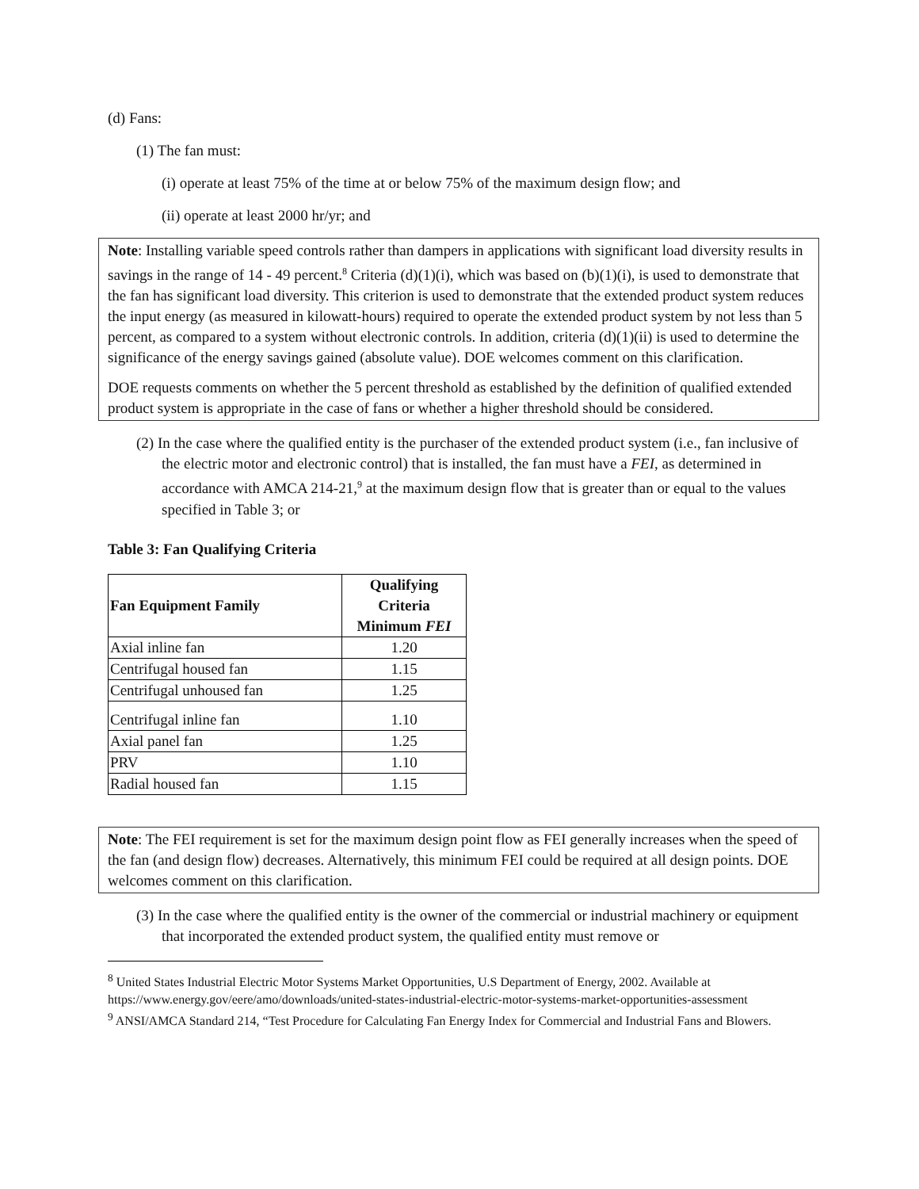(d) Fans:
(1) The fan must:
(i) operate at least 75% of the time at or below 75% of the maximum design flow; and
(ii) operate at least 2000 hr/yr; and
Note: Installing variable speed controls rather than dampers in applications with significant load diversity results in savings in the range of 14 - 49 percent.<sup>8</sup> Criteria (d)(1)(i), which was based on (b)(1)(i), is used to demonstrate that the fan has significant load diversity. This criterion is used to demonstrate that the extended product system reduces the input energy (as measured in kilowatt-hours) required to operate the extended product system by not less than 5 percent, as compared to a system without electronic controls. In addition, criteria (d)(1)(ii) is used to determine the significance of the energy savings gained (absolute value). DOE welcomes comment on this clarification.
DOE requests comments on whether the 5 percent threshold as established by the definition of qualified extended product system is appropriate in the case of fans or whether a higher threshold should be considered.
(2) In the case where the qualified entity is the purchaser of the extended product system (i.e., fan inclusive of the electric motor and electronic control) that is installed, the fan must have a FEI, as determined in accordance with AMCA 214-21,<sup>9</sup> at the maximum design flow that is greater than or equal to the values specified in Table 3; or
Table 3: Fan Qualifying Criteria
| Fan Equipment Family | Qualifying Criteria Minimum FEI |
| --- | --- |
| Axial inline fan | 1.20 |
| Centrifugal housed fan | 1.15 |
| Centrifugal unhoused fan | 1.25 |
| Centrifugal inline fan | 1.10 |
| Axial panel fan | 1.25 |
| PRV | 1.10 |
| Radial housed fan | 1.15 |
Note: The FEI requirement is set for the maximum design point flow as FEI generally increases when the speed of the fan (and design flow) decreases. Alternatively, this minimum FEI could be required at all design points. DOE welcomes comment on this clarification.
(3) In the case where the qualified entity is the owner of the commercial or industrial machinery or equipment that incorporated the extended product system, the qualified entity must remove or
<sup>8</sup> United States Industrial Electric Motor Systems Market Opportunities, U.S Department of Energy, 2002. Available at https://www.energy.gov/eere/amo/downloads/united-states-industrial-electric-motor-systems-market-opportunities-assessment
<sup>9</sup> ANSI/AMCA Standard 214, “Test Procedure for Calculating Fan Energy Index for Commercial and Industrial Fans and Blowers.